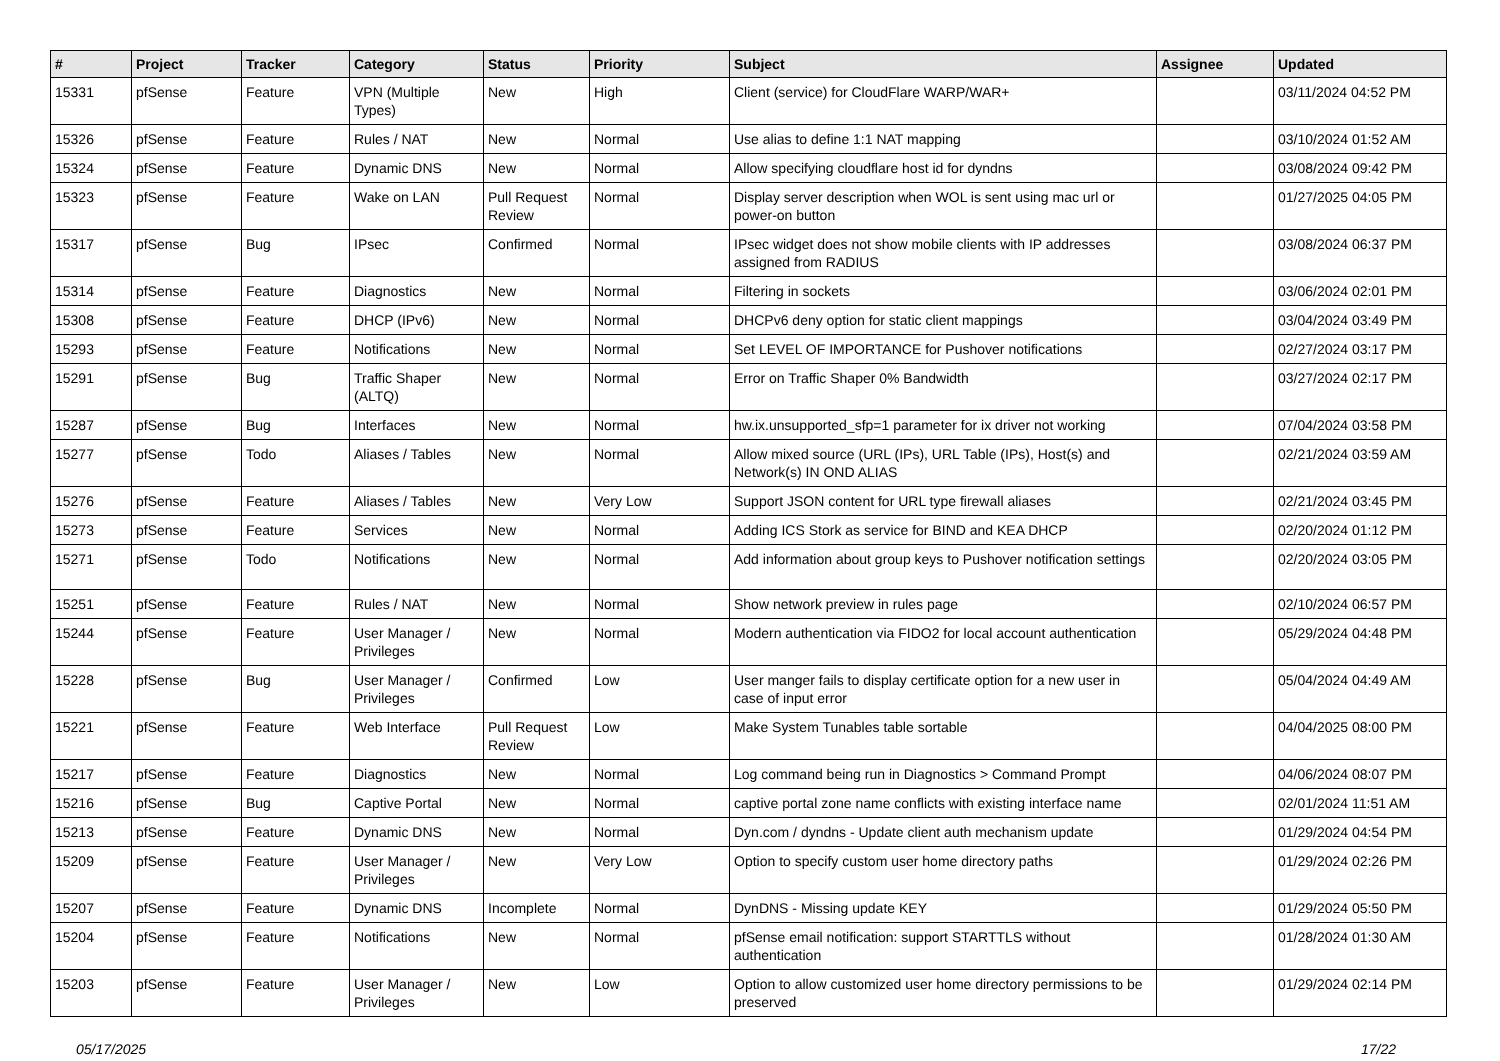| # | Project | Tracker | Category | Status | Priority | Subject | Assignee | Updated |
| --- | --- | --- | --- | --- | --- | --- | --- | --- |
| 15331 | pfSense | Feature | VPN (Multiple Types) | New | High | Client (service) for CloudFlare WARP/WAR+ | | 03/11/2024 04:52 PM |
| 15326 | pfSense | Feature | Rules / NAT | New | Normal | Use alias to define 1:1 NAT mapping | | 03/10/2024 01:52 AM |
| 15324 | pfSense | Feature | Dynamic DNS | New | Normal | Allow specifying cloudflare host id for dyndns | | 03/08/2024 09:42 PM |
| 15323 | pfSense | Feature | Wake on LAN | Pull Request Review | Normal | Display server description when WOL is sent using mac url or power-on button | | 01/27/2025 04:05 PM |
| 15317 | pfSense | Bug | IPsec | Confirmed | Normal | IPsec widget does not show mobile clients with IP addresses assigned from RADIUS | | 03/08/2024 06:37 PM |
| 15314 | pfSense | Feature | Diagnostics | New | Normal | Filtering in sockets | | 03/06/2024 02:01 PM |
| 15308 | pfSense | Feature | DHCP (IPv6) | New | Normal | DHCPv6 deny option for static client mappings | | 03/04/2024 03:49 PM |
| 15293 | pfSense | Feature | Notifications | New | Normal | Set LEVEL OF IMPORTANCE for Pushover notifications | | 02/27/2024 03:17 PM |
| 15291 | pfSense | Bug | Traffic Shaper (ALTQ) | New | Normal | Error on Traffic Shaper 0% Bandwidth | | 03/27/2024 02:17 PM |
| 15287 | pfSense | Bug | Interfaces | New | Normal | hw.ix.unsupported_sfp=1 parameter for ix driver not working | | 07/04/2024 03:58 PM |
| 15277 | pfSense | Todo | Aliases / Tables | New | Normal | Allow mixed source (URL (IPs), URL Table (IPs), Host(s) and Network(s) IN OND ALIAS | | 02/21/2024 03:59 AM |
| 15276 | pfSense | Feature | Aliases / Tables | New | Very Low | Support JSON content for URL type firewall aliases | | 02/21/2024 03:45 PM |
| 15273 | pfSense | Feature | Services | New | Normal | Adding ICS Stork as service for BIND and KEA DHCP | | 02/20/2024 01:12 PM |
| 15271 | pfSense | Todo | Notifications | New | Normal | Add information about group keys to Pushover notification settings | | 02/20/2024 03:05 PM |
| 15251 | pfSense | Feature | Rules / NAT | New | Normal | Show network preview in rules page | | 02/10/2024 06:57 PM |
| 15244 | pfSense | Feature | User Manager / Privileges | New | Normal | Modern authentication via FIDO2 for local account authentication | | 05/29/2024 04:48 PM |
| 15228 | pfSense | Bug | User Manager / Privileges | Confirmed | Low | User manger fails to display certificate option for a new user in case of input error | | 05/04/2024 04:49 AM |
| 15221 | pfSense | Feature | Web Interface | Pull Request Review | Low | Make System Tunables table sortable | | 04/04/2025 08:00 PM |
| 15217 | pfSense | Feature | Diagnostics | New | Normal | Log command being run in Diagnostics > Command Prompt | | 04/06/2024 08:07 PM |
| 15216 | pfSense | Bug | Captive Portal | New | Normal | captive portal zone name conflicts with existing interface name | | 02/01/2024 11:51 AM |
| 15213 | pfSense | Feature | Dynamic DNS | New | Normal | Dyn.com / dyndns - Update client auth mechanism update | | 01/29/2024 04:54 PM |
| 15209 | pfSense | Feature | User Manager / Privileges | New | Very Low | Option to specify custom user home directory paths | | 01/29/2024 02:26 PM |
| 15207 | pfSense | Feature | Dynamic DNS | Incomplete | Normal | DynDNS - Missing update KEY | | 01/29/2024 05:50 PM |
| 15204 | pfSense | Feature | Notifications | New | Normal | pfSense email notification: support STARTTLS without authentication | | 01/28/2024 01:30 AM |
| 15203 | pfSense | Feature | User Manager / Privileges | New | Low | Option to allow customized user home directory permissions to be preserved | | 01/29/2024 02:14 PM |
05/17/2025 17/22